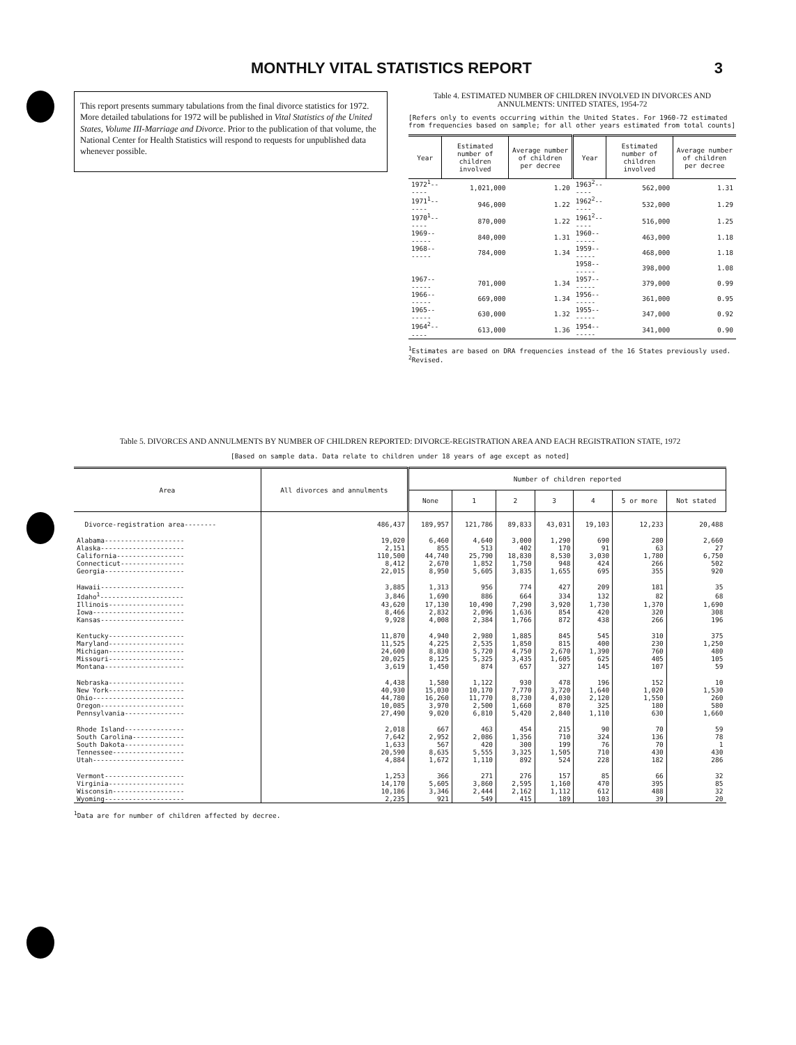MONTHLY VITAL STATISTICS REPORT 3
This report presents summary tabulations from the final divorce statistics for 1972. More detailed tabulations for 1972 will be published in Vital Statistics of the United States, Volume III-Marriage and Divorce. Prior to the publication of that volume, the National Center for Health Statistics will respond to requests for unpublished data whenever possible.
Table 4. ESTIMATED NUMBER OF CHILDREN INVOLVED IN DIVORCES AND ANNULMENTS: UNITED STATES, 1954-72
[Refers only to events occurring within the United States. For 1960-72 estimated from frequencies based on sample; for all other years estimated from total counts]
| Year | Estimated number of children involved | Average number of children per decree | Year | Estimated number of children involved | Average number of children per decree |
| --- | --- | --- | --- | --- | --- |
| 1972<sup>1</sup>------ | 1,021,000 | 1.20 | 1963<sup>2</sup>------ | 562,000 | 1.31 |
| 1971<sup>1</sup>------ | 946,000 | 1.22 | 1962<sup>2</sup>------ | 532,000 | 1.29 |
| 1970<sup>1</sup>------ | 870,000 | 1.22 | 1961<sup>2</sup>------ | 516,000 | 1.25 |
| 1969------- | 840,000 | 1.31 | 1960------- | 463,000 | 1.18 |
| 1968------- | 784,000 | 1.34 | 1959------- | 468,000 | 1.18 |
| | | | 1958------- | 398,000 | 1.08 |
| 1967------- | 701,000 | 1.34 | 1957------- | 379,000 | 0.99 |
| 1966------- | 669,000 | 1.34 | 1956------- | 361,000 | 0.95 |
| 1965------- | 630,000 | 1.32 | 1955------- | 347,000 | 0.92 |
| 1964<sup>2</sup>------ | 613,000 | 1.36 | 1954------- | 341,000 | 0.90 |
<sup>1</sup> Estimates are based on DRA frequencies instead of the 16 States previously used.
<sup>2</sup> Revised.
Table 5. DIVORCES AND ANNULMENTS BY NUMBER OF CHILDREN REPORTED: DIVORCE-REGISTRATION AREA AND EACH REGISTRATION STATE, 1972
[Based on sample data. Data relate to children under 18 years of age except as noted]
| Area | All divorces and annulments | Number of children reported | | | | | | |
| --- | --- | --- | --- | --- | --- | --- | --- | --- |
| | | None | 1 | 2 | 3 | 4 | 5 or more | Not stated |
| Divorce-registration area-------- | 486,437 | 189,957 | 121,786 | 89,833 | 43,031 | 19,103 | 12,233 | 20,488 |
| Alabama-------------------- | 19,020 | 6,460 | 4,640 | 3,000 | 1,290 | 690 | 280 | 2,660 |
| Alaska--------------------- | 2,151 | 855 | 513 | 402 | 170 | 91 | 63 | 27 |
| California----------------- | 110,500 | 44,740 | 25,790 | 18,830 | 8,530 | 3,030 | 1,780 | 6,750 |
| Connecticut---------------- | 8,412 | 2,670 | 1,852 | 1,750 | 948 | 424 | 266 | 502 |
| Georgia-------------------- | 22,015 | 8,950 | 5,605 | 3,835 | 1,655 | 695 | 355 | 920 |
| Hawaii--------------------- | 3,885 | 1,313 | 956 | 774 | 427 | 209 | 181 | 35 |
| Idaho<sup>1</sup>--------------------- | 3,846 | 1,690 | 886 | 664 | 334 | 132 | 82 | 68 |
| Illinois------------------- | 43,620 | 17,130 | 10,490 | 7,290 | 3,920 | 1,730 | 1,370 | 1,690 |
| Iowa----------------------- | 8,466 | 2,832 | 2,096 | 1,636 | 854 | 420 | 320 | 308 |
| Kansas--------------------- | 9,928 | 4,008 | 2,384 | 1,766 | 872 | 438 | 266 | 196 |
| Kentucky------------------- | 11,870 | 4,940 | 2,980 | 1,885 | 845 | 545 | 310 | 375 |
| Maryland------------------- | 11,525 | 4,225 | 2,535 | 1,850 | 815 | 400 | 230 | 1,250 |
| Michigan------------------- | 24,600 | 8,830 | 5,720 | 4,750 | 2,670 | 1,390 | 760 | 480 |
| Missouri------------------- | 20,025 | 8,125 | 5,325 | 3,435 | 1,605 | 625 | 405 | 105 |
| Montana-------------------- | 3,619 | 1,450 | 874 | 657 | 327 | 145 | 107 | 59 |
| Nebraska------------------- | 4,438 | 1,580 | 1,122 | 930 | 478 | 196 | 152 | 10 |
| New York------------------- | 40,930 | 15,030 | 10,170 | 7,770 | 3,720 | 1,640 | 1,020 | 1,530 |
| Ohio----------------------- | 44,780 | 16,260 | 11,770 | 8,730 | 4,030 | 2,120 | 1,550 | 260 |
| Oregon--------------------- | 10,085 | 3,970 | 2,500 | 1,660 | 870 | 325 | 180 | 580 |
| Pennsylvania--------------- | 27,490 | 9,020 | 6,810 | 5,420 | 2,840 | 1,110 | 630 | 1,660 |
| Rhode Island--------------- | 2,018 | 667 | 463 | 454 | 215 | 90 | 70 | 59 |
| South Carolina------------- | 7,642 | 2,952 | 2,086 | 1,356 | 710 | 324 | 136 | 78 |
| South Dakota--------------- | 1,633 | 567 | 420 | 300 | 199 | 76 | 70 | 1 |
| Tennessee------------------ | 20,590 | 8,635 | 5,555 | 3,325 | 1,505 | 710 | 430 | 430 |
| Utah----------------------- | 4,884 | 1,672 | 1,110 | 892 | 524 | 228 | 182 | 286 |
| Vermont-------------------- | 1,253 | 366 | 271 | 276 | 157 | 85 | 66 | 32 |
| Virginia------------------- | 14,170 | 5,605 | 3,860 | 2,595 | 1,160 | 470 | 395 | 85 |
| Wisconsin------------------ | 10,186 | 3,346 | 2,444 | 2,162 | 1,112 | 612 | 488 | 32 |
| Wyoming-------------------- | 2,235 | 921 | 549 | 415 | 189 | 103 | 39 | 20 |
<sup>1</sup> Data are for number of children affected by decree.